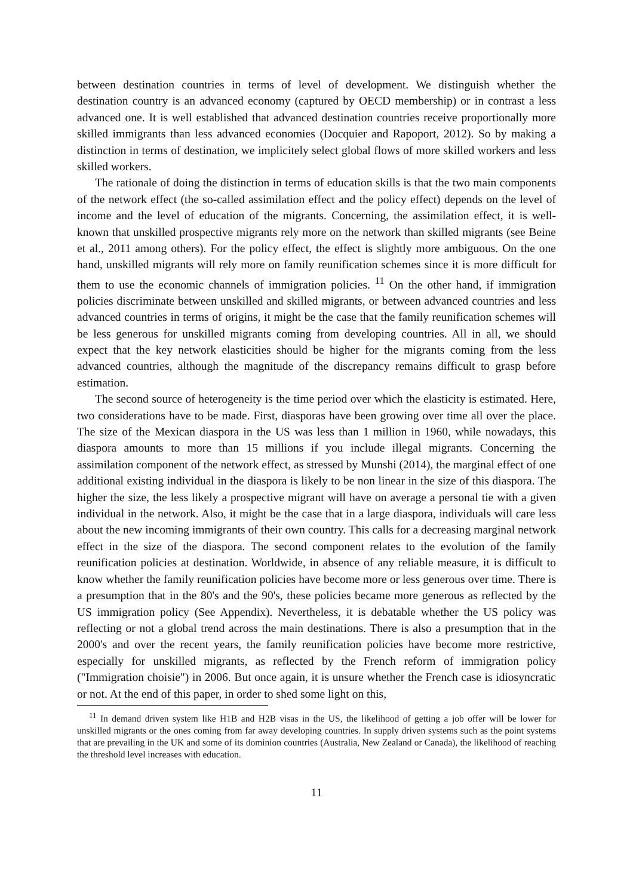between destination countries in terms of level of development. We distinguish whether the destination country is an advanced economy (captured by OECD membership) or in contrast a less advanced one. It is well established that advanced destination countries receive proportionally more skilled immigrants than less advanced economies (Docquier and Rapoport, 2012). So by making a distinction in terms of destination, we implicitely select global flows of more skilled workers and less skilled workers.
The rationale of doing the distinction in terms of education skills is that the two main components of the network effect (the so-called assimilation effect and the policy effect) depends on the level of income and the level of education of the migrants. Concerning, the assimilation effect, it is well-known that unskilled prospective migrants rely more on the network than skilled migrants (see Beine et al., 2011 among others). For the policy effect, the effect is slightly more ambiguous. On the one hand, unskilled migrants will rely more on family reunification schemes since it is more difficult for them to use the economic channels of immigration policies. <sup>11</sup> On the other hand, if immigration policies discriminate between unskilled and skilled migrants, or between advanced countries and less advanced countries in terms of origins, it might be the case that the family reunification schemes will be less generous for unskilled migrants coming from developing countries. All in all, we should expect that the key network elasticities should be higher for the migrants coming from the less advanced countries, although the magnitude of the discrepancy remains difficult to grasp before estimation.
The second source of heterogeneity is the time period over which the elasticity is estimated. Here, two considerations have to be made. First, diasporas have been growing over time all over the place. The size of the Mexican diaspora in the US was less than 1 million in 1960, while nowadays, this diaspora amounts to more than 15 millions if you include illegal migrants. Concerning the assimilation component of the network effect, as stressed by Munshi (2014), the marginal effect of one additional existing individual in the diaspora is likely to be non linear in the size of this diaspora. The higher the size, the less likely a prospective migrant will have on average a personal tie with a given individual in the network. Also, it might be the case that in a large diaspora, individuals will care less about the new incoming immigrants of their own country. This calls for a decreasing marginal network effect in the size of the diaspora. The second component relates to the evolution of the family reunification policies at destination. Worldwide, in absence of any reliable measure, it is difficult to know whether the family reunification policies have become more or less generous over time. There is a presumption that in the 80's and the 90's, these policies became more generous as reflected by the US immigration policy (See Appendix). Nevertheless, it is debatable whether the US policy was reflecting or not a global trend across the main destinations. There is also a presumption that in the 2000's and over the recent years, the family reunification policies have become more restrictive, especially for unskilled migrants, as reflected by the French reform of immigration policy ("Immigration choisie") in 2006. But once again, it is unsure whether the French case is idiosyncratic or not. At the end of this paper, in order to shed some light on this,
<sup>11</sup> In demand driven system like H1B and H2B visas in the US, the likelihood of getting a job offer will be lower for unskilled migrants or the ones coming from far away developing countries. In supply driven systems such as the point systems that are prevailing in the UK and some of its dominion countries (Australia, New Zealand or Canada), the likelihood of reaching the threshold level increases with education.
11